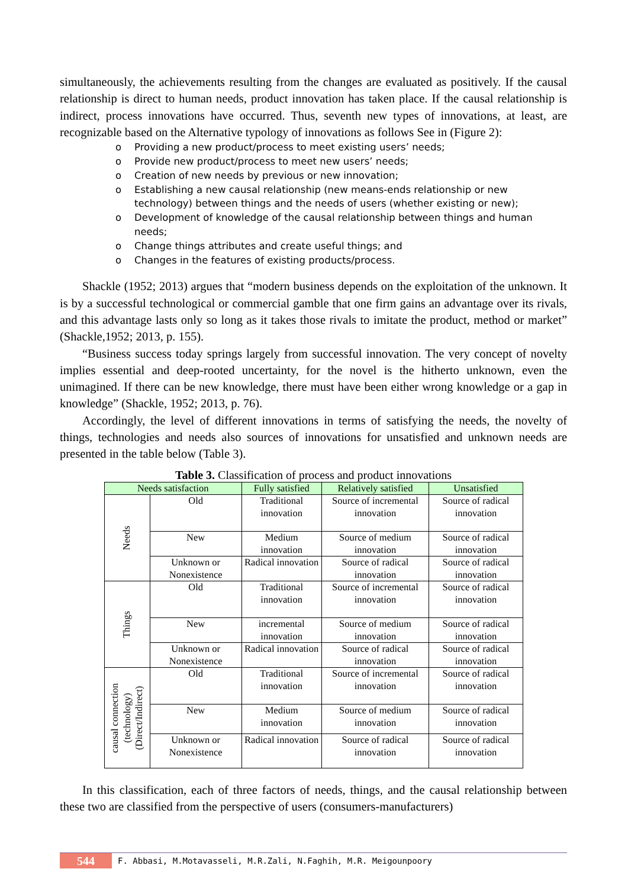simultaneously, the achievements resulting from the changes are evaluated as positively. If the causal relationship is direct to human needs, product innovation has taken place. If the causal relationship is indirect, process innovations have occurred. Thus, seventh new types of innovations, at least, are recognizable based on the Alternative typology of innovations as follows See in (Figure 2):
o Providing a new product/process to meet existing users’ needs;
o Provide new product/process to meet new users’ needs;
o Creation of new needs by previous or new innovation;
o Establishing a new causal relationship (new means-ends relationship or new technology) between things and the needs of users (whether existing or new);
o Development of knowledge of the causal relationship between things and human needs;
o Change things attributes and create useful things; and
o Changes in the features of existing products/process.
Shackle (1952; 2013) argues that “modern business depends on the exploitation of the unknown. It is by a successful technological or commercial gamble that one firm gains an advantage over its rivals, and this advantage lasts only so long as it takes those rivals to imitate the product, method or market” (Shackle,1952; 2013, p. 155).
“Business success today springs largely from successful innovation. The very concept of novelty implies essential and deep-rooted uncertainty, for the novel is the hitherto unknown, even the unimagined. If there can be new knowledge, there must have been either wrong knowledge or a gap in knowledge” (Shackle, 1952; 2013, p. 76).
Accordingly, the level of different innovations in terms of satisfying the needs, the novelty of things, technologies and needs also sources of innovations for unsatisfied and unknown needs are presented in the table below (Table 3).
Table 3. Classification of process and product innovations
| Needs satisfaction | | Fully satisfied | Relatively satisfied | Unsatisfied |
| --- | --- | --- | --- | --- |
| Needs | Old | Traditional innovation | Source of incremental innovation | Source of radical innovation |
| | New | Medium innovation | Source of medium innovation | Source of radical innovation |
| | Unknown or Nonexistence | Radical innovation | Source of radical innovation | Source of radical innovation |
| Things | Old | Traditional innovation | Source of incremental innovation | Source of radical innovation |
| | New | incremental innovation | Source of medium innovation | Source of radical innovation |
| | Unknown or Nonexistence | Radical innovation | Source of radical innovation | Source of radical innovation |
| causal connection (technology) (Direct/Indirect) | Old | Traditional innovation | Source of incremental innovation | Source of radical innovation |
| | New | Medium innovation | Source of medium innovation | Source of radical innovation |
| | Unknown or Nonexistence | Radical innovation | Source of radical innovation | Source of radical innovation |
In this classification, each of three factors of needs, things, and the causal relationship between these two are classified from the perspective of users (consumers-manufacturers)
544
F. Abbasi, M.Motavasseli, M.R.Zali, N.Faghih, M.R. Meigounpoory